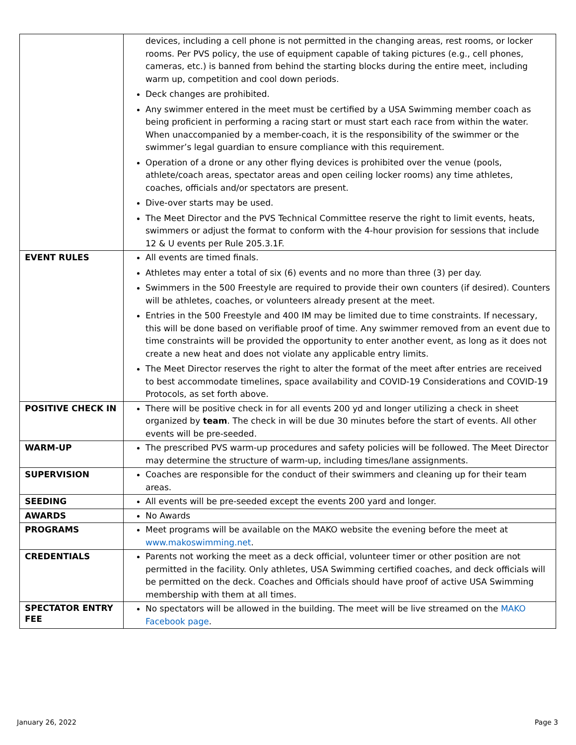| | devices, including a cell phone is not permitted in the changing areas, rest rooms, or locker rooms. Per PVS policy, the use of equipment capable of taking pictures (e.g., cell phones, cameras, etc.) is banned from behind the starting blocks during the entire meet, including warm up, competition and cool down periods. Deck changes are prohibited. Any swimmer entered in the meet must be certified by a USA Swimming member coach as being proficient in performing a racing start or must start each race from within the water. When unaccompanied by a member-coach, it is the responsibility of the swimmer or the swimmer’s legal guardian to ensure compliance with this requirement. Operation of a drone or any other flying devices is prohibited over the venue (pools, athlete/coach areas, spectator areas and open ceiling locker rooms) any time athletes, coaches, officials and/or spectators are present. Dive-over starts may be used. The Meet Director and the PVS Technical Committee reserve the right to limit events, heats, swimmers or adjust the format to conform with the 4-hour provision for sessions that include 12 & U events per Rule 205.3.1F. |
| EVENT RULES | All events are timed finals. Athletes may enter a total of six (6) events and no more than three (3) per day. Swimmers in the 500 Freestyle are required to provide their own counters (if desired). Counters will be athletes, coaches, or volunteers already present at the meet. Entries in the 500 Freestyle and 400 IM may be limited due to time constraints. If necessary, this will be done based on verifiable proof of time. Any swimmer removed from an event due to time constraints will be provided the opportunity to enter another event, as long as it does not create a new heat and does not violate any applicable entry limits. The Meet Director reserves the right to alter the format of the meet after entries are received to best accommodate timelines, space availability and COVID-19 Considerations and COVID-19 Protocols, as set forth above. |
| POSITIVE CHECK IN | There will be positive check in for all events 200 yd and longer utilizing a check in sheet organized by team . The check in will be due 30 minutes before the start of events. All other events will be pre-seeded. |
| WARM-UP | The prescribed PVS warm-up procedures and safety policies will be followed. The Meet Director may determine the structure of warm-up, including times/lane assignments. |
| SUPERVISION | Coaches are responsible for the conduct of their swimmers and cleaning up for their team areas. |
| SEEDING | All events will be pre-seeded except the events 200 yard and longer. |
| AWARDS | No Awards |
| PROGRAMS | Meet programs will be available on the MAKO website the evening before the meet at www.makoswimming.net . |
| CREDENTIALS | Parents not working the meet as a deck official, volunteer timer or other position are not permitted in the facility. Only athletes, USA Swimming certified coaches, and deck officials will be permitted on the deck. Coaches and Officials should have proof of active USA Swimming membership with them at all times. |
| SPECTATOR ENTRY FEE | No spectators will be allowed in the building. The meet will be live streamed on the MAKO Facebook page . |
January 26, 2022 Page 3